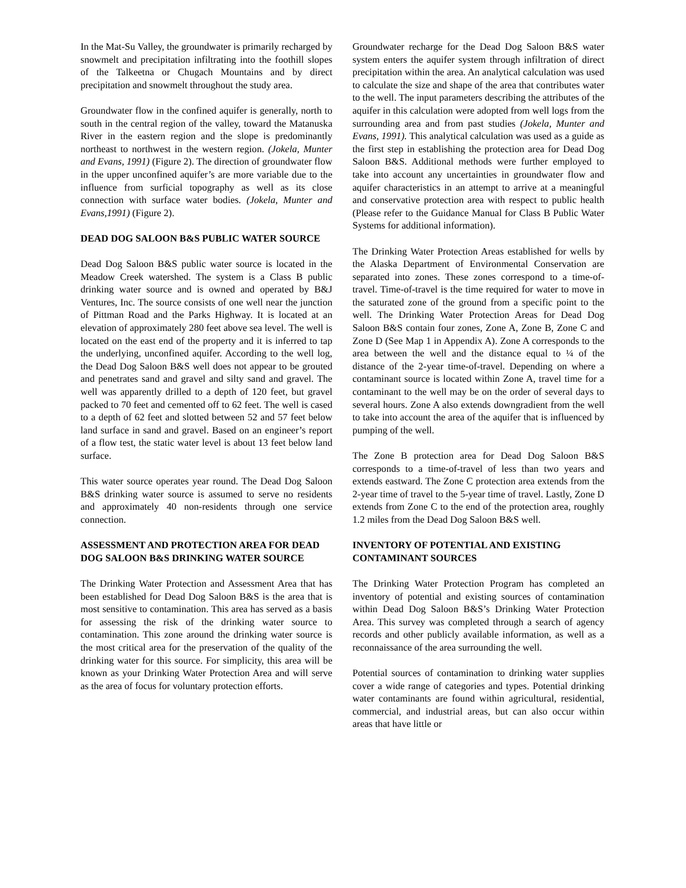In the Mat-Su Valley, the groundwater is primarily recharged by snowmelt and precipitation infiltrating into the foothill slopes of the Talkeetna or Chugach Mountains and by direct precipitation and snowmelt throughout the study area.
Groundwater flow in the confined aquifer is generally, north to south in the central region of the valley, toward the Matanuska River in the eastern region and the slope is predominantly northeast to northwest in the western region. (Jokela, Munter and Evans, 1991) (Figure 2). The direction of groundwater flow in the upper unconfined aquifer’s are more variable due to the influence from surficial topography as well as its close connection with surface water bodies. (Jokela, Munter and Evans,1991) (Figure 2).
DEAD DOG SALOON B&S PUBLIC WATER SOURCE
Dead Dog Saloon B&S public water source is located in the Meadow Creek watershed. The system is a Class B public drinking water source and is owned and operated by B&J Ventures, Inc. The source consists of one well near the junction of Pittman Road and the Parks Highway. It is located at an elevation of approximately 280 feet above sea level. The well is located on the east end of the property and it is inferred to tap the underlying, unconfined aquifer. According to the well log, the Dead Dog Saloon B&S well does not appear to be grouted and penetrates sand and gravel and silty sand and gravel. The well was apparently drilled to a depth of 120 feet, but gravel packed to 70 feet and cemented off to 62 feet. The well is cased to a depth of 62 feet and slotted between 52 and 57 feet below land surface in sand and gravel. Based on an engineer’s report of a flow test, the static water level is about 13 feet below land surface.
This water source operates year round. The Dead Dog Saloon B&S drinking water source is assumed to serve no residents and approximately 40 non-residents through one service connection.
ASSESSMENT AND PROTECTION AREA FOR DEAD DOG SALOON B&S DRINKING WATER SOURCE
The Drinking Water Protection and Assessment Area that has been established for Dead Dog Saloon B&S is the area that is most sensitive to contamination. This area has served as a basis for assessing the risk of the drinking water source to contamination. This zone around the drinking water source is the most critical area for the preservation of the quality of the drinking water for this source. For simplicity, this area will be known as your Drinking Water Protection Area and will serve as the area of focus for voluntary protection efforts.
Groundwater recharge for the Dead Dog Saloon B&S water system enters the aquifer system through infiltration of direct precipitation within the area. An analytical calculation was used to calculate the size and shape of the area that contributes water to the well. The input parameters describing the attributes of the aquifer in this calculation were adopted from well logs from the surrounding area and from past studies (Jokela, Munter and Evans, 1991). This analytical calculation was used as a guide as the first step in establishing the protection area for Dead Dog Saloon B&S. Additional methods were further employed to take into account any uncertainties in groundwater flow and aquifer characteristics in an attempt to arrive at a meaningful and conservative protection area with respect to public health (Please refer to the Guidance Manual for Class B Public Water Systems for additional information).
The Drinking Water Protection Areas established for wells by the Alaska Department of Environmental Conservation are separated into zones. These zones correspond to a time-of-travel. Time-of-travel is the time required for water to move in the saturated zone of the ground from a specific point to the well. The Drinking Water Protection Areas for Dead Dog Saloon B&S contain four zones, Zone A, Zone B, Zone C and Zone D (See Map 1 in Appendix A). Zone A corresponds to the area between the well and the distance equal to ¼ of the distance of the 2-year time-of-travel. Depending on where a contaminant source is located within Zone A, travel time for a contaminant to the well may be on the order of several days to several hours. Zone A also extends downgradient from the well to take into account the area of the aquifer that is influenced by pumping of the well.
The Zone B protection area for Dead Dog Saloon B&S corresponds to a time-of-travel of less than two years and extends eastward. The Zone C protection area extends from the 2-year time of travel to the 5-year time of travel. Lastly, Zone D extends from Zone C to the end of the protection area, roughly 1.2 miles from the Dead Dog Saloon B&S well.
INVENTORY OF POTENTIAL AND EXISTING CONTAMINANT SOURCES
The Drinking Water Protection Program has completed an inventory of potential and existing sources of contamination within Dead Dog Saloon B&S’s Drinking Water Protection Area. This survey was completed through a search of agency records and other publicly available information, as well as a reconnaissance of the area surrounding the well.
Potential sources of contamination to drinking water supplies cover a wide range of categories and types. Potential drinking water contaminants are found within agricultural, residential, commercial, and industrial areas, but can also occur within areas that have little or